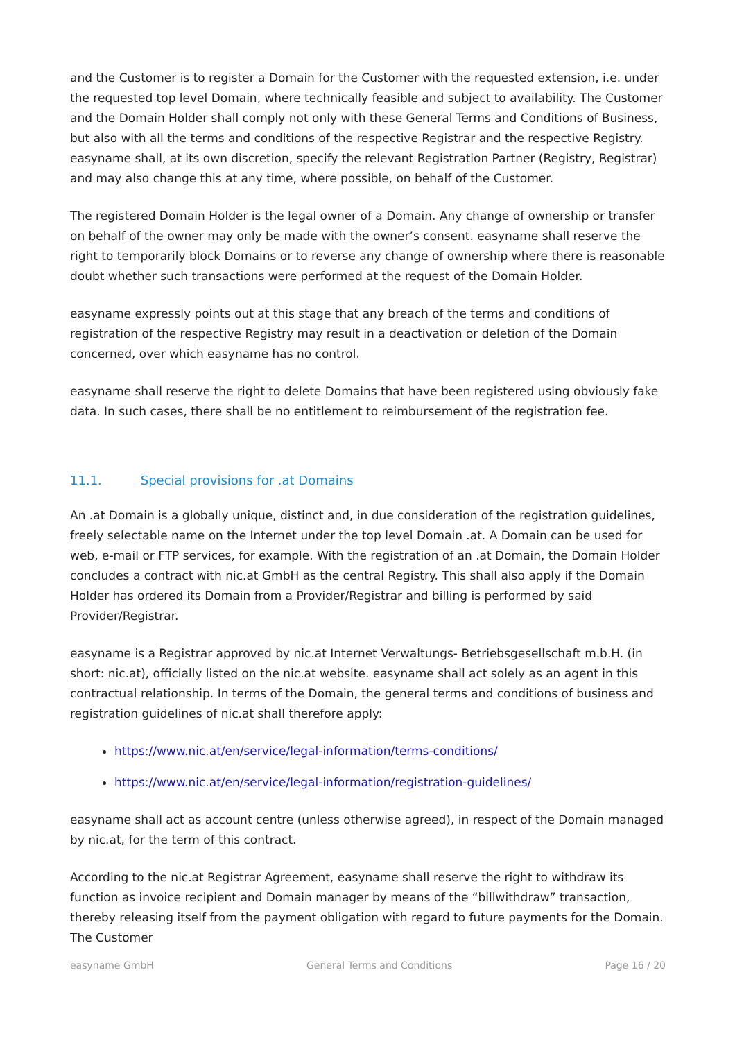and the Customer is to register a Domain for the Customer with the requested extension, i.e. under the requested top level Domain, where technically feasible and subject to availability. The Customer and the Domain Holder shall comply not only with these General Terms and Conditions of Business, but also with all the terms and conditions of the respective Registrar and the respective Registry. easyname shall, at its own discretion, specify the relevant Registration Partner (Registry, Registrar) and may also change this at any time, where possible, on behalf of the Customer.
The registered Domain Holder is the legal owner of a Domain. Any change of ownership or transfer on behalf of the owner may only be made with the owner’s consent. easyname shall reserve the right to temporarily block Domains or to reverse any change of ownership where there is reasonable doubt whether such transactions were performed at the request of the Domain Holder.
easyname expressly points out at this stage that any breach of the terms and conditions of registration of the respective Registry may result in a deactivation or deletion of the Domain concerned, over which easyname has no control.
easyname shall reserve the right to delete Domains that have been registered using obviously fake data. In such cases, there shall be no entitlement to reimbursement of the registration fee.
11.1. Special provisions for .at Domains
An .at Domain is a globally unique, distinct and, in due consideration of the registration guidelines, freely selectable name on the Internet under the top level Domain .at. A Domain can be used for web, e-mail or FTP services, for example. With the registration of an .at Domain, the Domain Holder concludes a contract with nic.at GmbH as the central Registry. This shall also apply if the Domain Holder has ordered its Domain from a Provider/Registrar and billing is performed by said Provider/Registrar.
easyname is a Registrar approved by nic.at Internet Verwaltungs- Betriebsgesellschaft m.b.H. (in short: nic.at), officially listed on the nic.at website. easyname shall act solely as an agent in this contractual relationship. In terms of the Domain, the general terms and conditions of business and registration guidelines of nic.at shall therefore apply:
https://www.nic.at/en/service/legal-information/terms-conditions/
https://www.nic.at/en/service/legal-information/registration-guidelines/
easyname shall act as account centre (unless otherwise agreed), in respect of the Domain managed by nic.at, for the term of this contract.
According to the nic.at Registrar Agreement, easyname shall reserve the right to withdraw its function as invoice recipient and Domain manager by means of the “billwithdraw” transaction, thereby releasing itself from the payment obligation with regard to future payments for the Domain. The Customer
easyname GmbH General Terms and Conditions Page 16 / 20